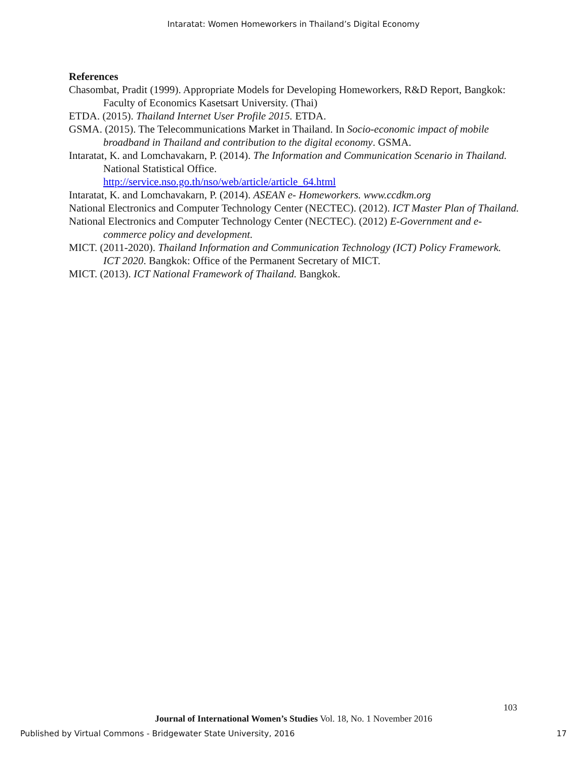Intaratat: Women Homeworkers in Thailand’s Digital Economy
References
Chasombat, Pradit (1999). Appropriate Models for Developing Homeworkers, R&D Report, Bangkok: Faculty of Economics Kasetsart University. (Thai)
ETDA. (2015). Thailand Internet User Profile 2015. ETDA.
GSMA. (2015). The Telecommunications Market in Thailand. In Socio-economic impact of mobile broadband in Thailand and contribution to the digital economy. GSMA.
Intaratat, K. and Lomchavakarn, P. (2014). The Information and Communication Scenario in Thailand. National Statistical Office.
http://service.nso.go.th/nso/web/article/article_64.html
Intaratat, K. and Lomchavakarn, P. (2014). ASEAN e- Homeworkers. www.ccdkm.org
National Electronics and Computer Technology Center (NECTEC). (2012). ICT Master Plan of Thailand.
National Electronics and Computer Technology Center (NECTEC). (2012) E-Government and e-commerce policy and development.
MICT. (2011-2020). Thailand Information and Communication Technology (ICT) Policy Framework. ICT 2020. Bangkok: Office of the Permanent Secretary of MICT.
MICT. (2013). ICT National Framework of Thailand. Bangkok.
103
Journal of International Women’s Studies Vol. 18, No. 1 November 2016
Published by Virtual Commons - Bridgewater State University, 2016 17